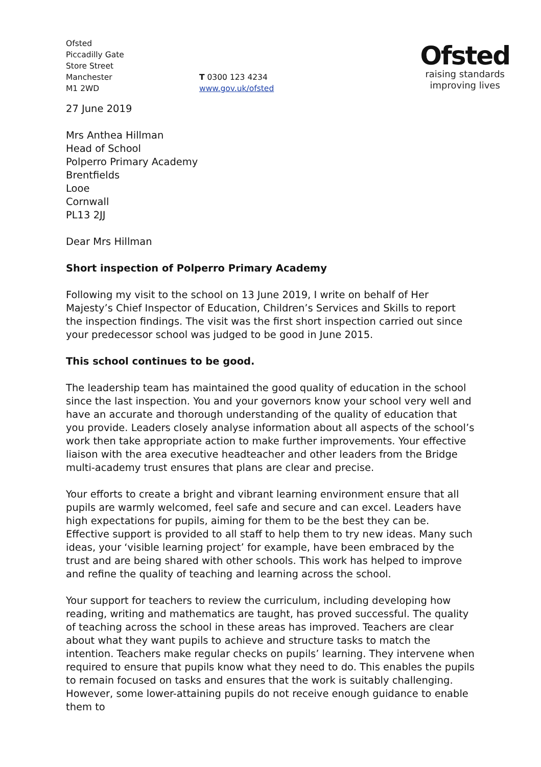Ofsted
Piccadilly Gate
Store Street
Manchester
M1 2WD
T 0300 123 4234
www.gov.uk/ofsted
Ofsted
raising standards
improving lives
27 June 2019
Mrs Anthea Hillman
Head of School
Polperro Primary Academy
Brentfields
Looe
Cornwall
PL13 2JJ
Dear Mrs Hillman
Short inspection of Polperro Primary Academy
Following my visit to the school on 13 June 2019, I write on behalf of Her Majesty’s Chief Inspector of Education, Children’s Services and Skills to report the inspection findings. The visit was the first short inspection carried out since your predecessor school was judged to be good in June 2015.
This school continues to be good.
The leadership team has maintained the good quality of education in the school since the last inspection. You and your governors know your school very well and have an accurate and thorough understanding of the quality of education that you provide. Leaders closely analyse information about all aspects of the school’s work then take appropriate action to make further improvements. Your effective liaison with the area executive headteacher and other leaders from the Bridge multi-academy trust ensures that plans are clear and precise.
Your efforts to create a bright and vibrant learning environment ensure that all pupils are warmly welcomed, feel safe and secure and can excel. Leaders have high expectations for pupils, aiming for them to be the best they can be. Effective support is provided to all staff to help them to try new ideas. Many such ideas, your ‘visible learning project’ for example, have been embraced by the trust and are being shared with other schools. This work has helped to improve and refine the quality of teaching and learning across the school.
Your support for teachers to review the curriculum, including developing how reading, writing and mathematics are taught, has proved successful. The quality of teaching across the school in these areas has improved. Teachers are clear about what they want pupils to achieve and structure tasks to match the intention. Teachers make regular checks on pupils’ learning. They intervene when required to ensure that pupils know what they need to do. This enables the pupils to remain focused on tasks and ensures that the work is suitably challenging. However, some lower-attaining pupils do not receive enough guidance to enable them to